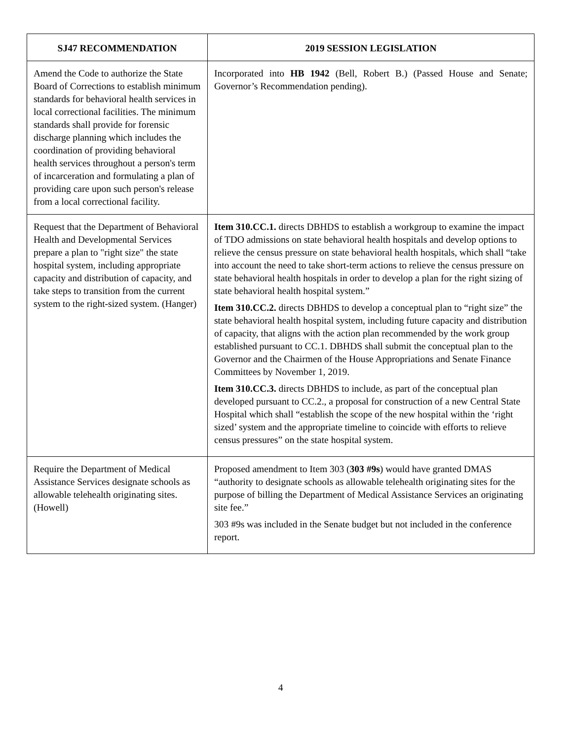| SJ47 RECOMMENDATION | 2019 SESSION LEGISLATION |
| --- | --- |
| Amend the Code to authorize the State Board of Corrections to establish minimum standards for behavioral health services in local correctional facilities. The minimum standards shall provide for forensic discharge planning which includes the coordination of providing behavioral health services throughout a person's term of incarceration and formulating a plan of providing care upon such person's release from a local correctional facility. | Incorporated into HB 1942 (Bell, Robert B.) (Passed House and Senate; Governor’s Recommendation pending). |
| Request that the Department of Behavioral Health and Developmental Services prepare a plan to "right size" the state hospital system, including appropriate capacity and distribution of capacity, and take steps to transition from the current system to the right-sized system. (Hanger) | Item 310.CC.1. directs DBHDS to establish a workgroup to examine the impact of TDO admissions on state behavioral health hospitals and develop options to relieve the census pressure on state behavioral health hospitals, which shall “take into account the need to take short-term actions to relieve the census pressure on state behavioral health hospitals in order to develop a plan for the right sizing of state behavioral health hospital system.” Item 310.CC.2. directs DBHDS to develop a conceptual plan to “right size” the state behavioral health hospital system, including future capacity and distribution of capacity, that aligns with the action plan recommended by the work group established pursuant to CC.1. DBHDS shall submit the conceptual plan to the Governor and the Chairmen of the House Appropriations and Senate Finance Committees by November 1, 2019. Item 310.CC.3. directs DBHDS to include, as part of the conceptual plan developed pursuant to CC.2., a proposal for construction of a new Central State Hospital which shall “establish the scope of the new hospital within the ‘right sized’ system and the appropriate timeline to coincide with efforts to relieve census pressures” on the state hospital system. |
| Require the Department of Medical Assistance Services designate schools as allowable telehealth originating sites. (Howell) | Proposed amendment to Item 303 ( 303 #9s ) would have granted DMAS “authority to designate schools as allowable telehealth originating sites for the purpose of billing the Department of Medical Assistance Services an originating site fee.” 303 #9s was included in the Senate budget but not included in the conference report. |
4